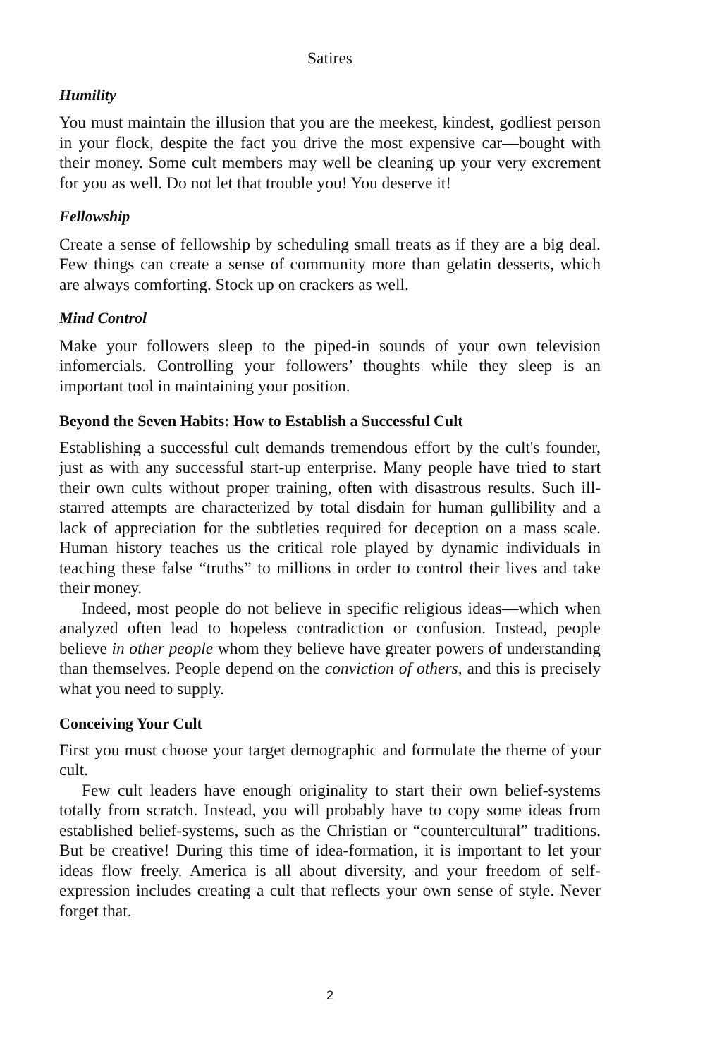Satires
Humility
You must maintain the illusion that you are the meekest, kindest, godliest person in your flock, despite the fact you drive the most expensive car—bought with their money. Some cult members may well be cleaning up your very excrement for you as well. Do not let that trouble you! You deserve it!
Fellowship
Create a sense of fellowship by scheduling small treats as if they are a big deal. Few things can create a sense of community more than gelatin desserts, which are always comforting. Stock up on crackers as well.
Mind Control
Make your followers sleep to the piped-in sounds of your own television infomercials. Controlling your followers’ thoughts while they sleep is an important tool in maintaining your position.
Beyond the Seven Habits: How to Establish a Successful Cult
Establishing a successful cult demands tremendous effort by the cult's founder, just as with any successful start-up enterprise. Many people have tried to start their own cults without proper training, often with disastrous results. Such ill-starred attempts are characterized by total disdain for human gullibility and a lack of appreciation for the subtleties required for deception on a mass scale. Human history teaches us the critical role played by dynamic individuals in teaching these false “truths” to millions in order to control their lives and take their money.
Indeed, most people do not believe in specific religious ideas—which when analyzed often lead to hopeless contradiction or confusion. Instead, people believe in other people whom they believe have greater powers of understanding than themselves. People depend on the conviction of others, and this is precisely what you need to supply.
Conceiving Your Cult
First you must choose your target demographic and formulate the theme of your cult.
Few cult leaders have enough originality to start their own belief-systems totally from scratch. Instead, you will probably have to copy some ideas from established belief-systems, such as the Christian or “countercultural” traditions. But be creative! During this time of idea-formation, it is important to let your ideas flow freely. America is all about diversity, and your freedom of self-expression includes creating a cult that reflects your own sense of style. Never forget that.
2